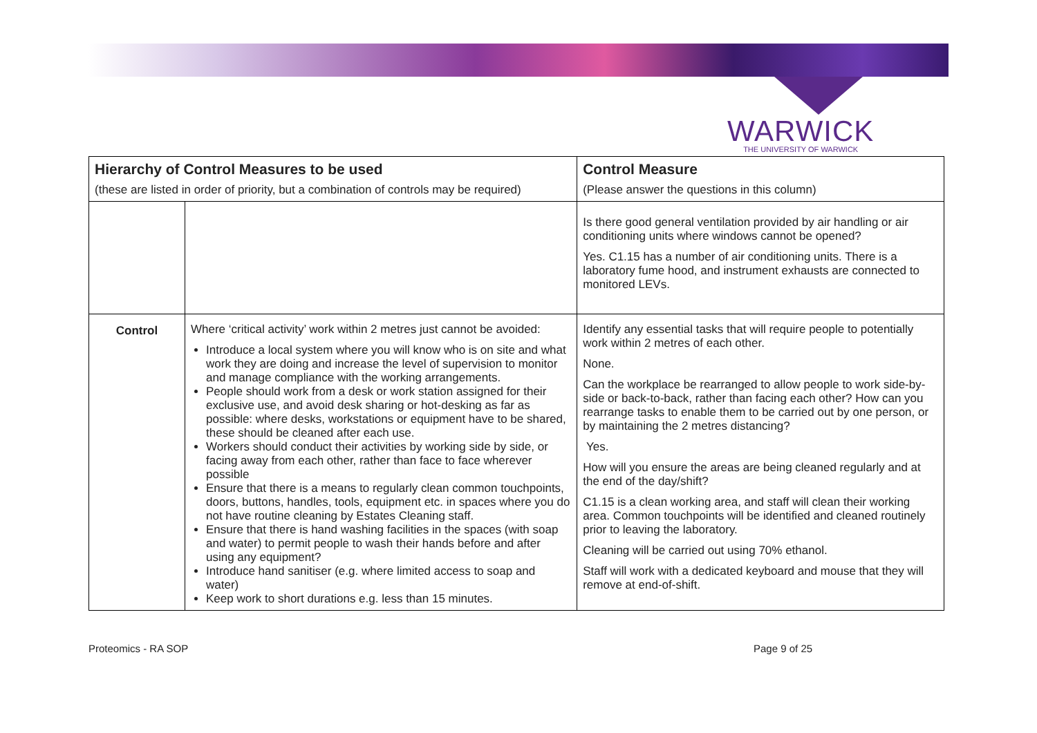WARWICK
THE UNIVERSITY OF WARWICK
| Hierarchy of Control Measures to be used (these are listed in order of priority, but a combination of controls may be required) | | Control Measure (Please answer the questions in this column) |
| --- | --- | --- |
| | | Is there good general ventilation provided by air handling or air conditioning units where windows cannot be opened? Yes. C1.15 has a number of air conditioning units. There is a laboratory fume hood, and instrument exhausts are connected to monitored LEVs. |
| Control | Where ‘critical activity’ work within 2 metres just cannot be avoided: Introduce a local system where you will know who is on site and what work they are doing and increase the level of supervision to monitor and manage compliance with the working arrangements. People should work from a desk or work station assigned for their exclusive use, and avoid desk sharing or hot-desking as far as possible: where desks, workstations or equipment have to be shared, these should be cleaned after each use. Workers should conduct their activities by working side by side, or facing away from each other, rather than face to face wherever possible Ensure that there is a means to regularly clean common touchpoints, doors, buttons, handles, tools, equipment etc. in spaces where you do not have routine cleaning by Estates Cleaning staff. Ensure that there is hand washing facilities in the spaces (with soap and water) to permit people to wash their hands before and after using any equipment? Introduce hand sanitiser (e.g. where limited access to soap and water) Keep work to short durations e.g. less than 15 minutes. | Identify any essential tasks that will require people to potentially work within 2 metres of each other. None. Can the workplace be rearranged to allow people to work side-by-side or back-to-back, rather than facing each other? How can you rearrange tasks to enable them to be carried out by one person, or by maintaining the 2 metres distancing? Yes. How will you ensure the areas are being cleaned regularly and at the end of the day/shift? C1.15 is a clean working area, and staff will clean their working area. Common touchpoints will be identified and cleaned routinely prior to leaving the laboratory. Cleaning will be carried out using 70% ethanol. Staff will work with a dedicated keyboard and mouse that they will remove at end-of-shift. |
Proteomics - RA SOP Page 9 of 25